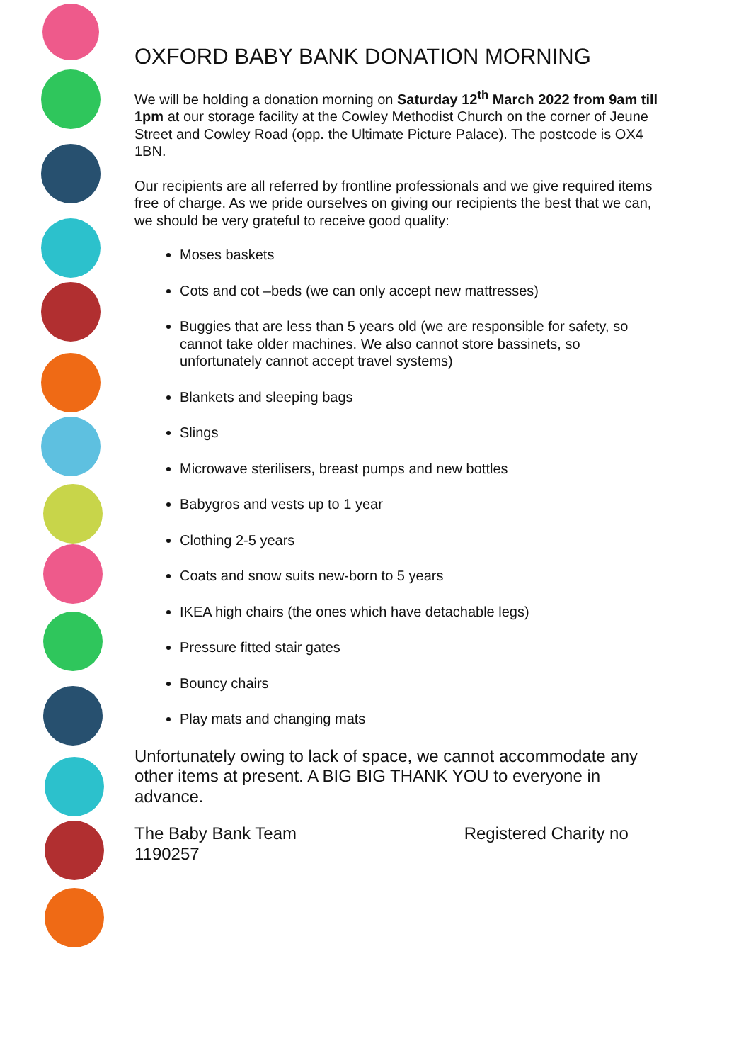OXFORD BABY BANK DONATION MORNING
We will be holding a donation morning on Saturday 12<sup>th</sup> March 2022 from 9am till 1pm at our storage facility at the Cowley Methodist Church on the corner of Jeune Street and Cowley Road (opp. the Ultimate Picture Palace). The postcode is OX4 1BN.
Our recipients are all referred by frontline professionals and we give required items free of charge. As we pride ourselves on giving our recipients the best that we can, we should be very grateful to receive good quality:
Moses baskets
Cots and cot –beds (we can only accept new mattresses)
Buggies that are less than 5 years old (we are responsible for safety, so cannot take older machines. We also cannot store bassinets, so unfortunately cannot accept travel systems)
Blankets and sleeping bags
Slings
Microwave sterilisers, breast pumps and new bottles
Babygros and vests up to 1 year
Clothing 2-5 years
Coats and snow suits new-born to 5 years
IKEA high chairs (the ones which have detachable legs)
Pressure fitted stair gates
Bouncy chairs
Play mats and changing mats
Unfortunately owing to lack of space, we cannot accommodate any other items at present. A BIG BIG THANK YOU to everyone in advance.
The Baby Bank Team Registered Charity no 1190257